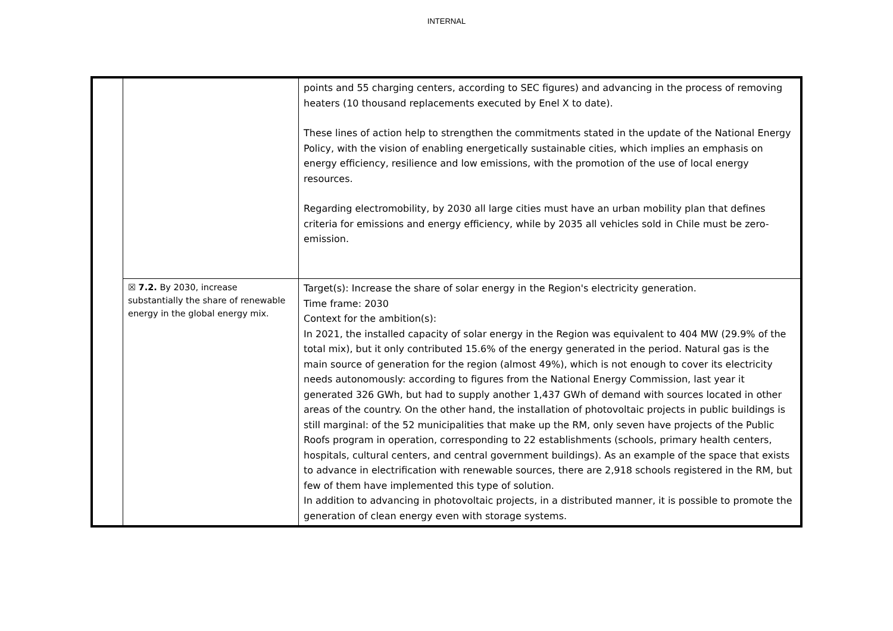INTERNAL
| | | points and 55 charging centers, according to SEC figures) and advancing in the process of removing heaters (10 thousand replacements executed by Enel X to date). These lines of action help to strengthen the commitments stated in the update of the National Energy Policy, with the vision of enabling energetically sustainable cities, which implies an emphasis on energy efficiency, resilience and low emissions, with the promotion of the use of local energy resources. Regarding electromobility, by 2030 all large cities must have an urban mobility plan that defines criteria for emissions and energy efficiency, while by 2035 all vehicles sold in Chile must be zero-emission. |
| | ☒ 7.2. By 2030, increase substantially the share of renewable energy in the global energy mix. | Target(s): Increase the share of solar energy in the Region's electricity generation. Time frame: 2030 Context for the ambition(s): In 2021, the installed capacity of solar energy in the Region was equivalent to 404 MW (29.9% of the total mix), but it only contributed 15.6% of the energy generated in the period. Natural gas is the main source of generation for the region (almost 49%), which is not enough to cover its electricity needs autonomously: according to figures from the National Energy Commission, last year it generated 326 GWh, but had to supply another 1,437 GWh of demand with sources located in other areas of the country. On the other hand, the installation of photovoltaic projects in public buildings is still marginal: of the 52 municipalities that make up the RM, only seven have projects of the Public Roofs program in operation, corresponding to 22 establishments (schools, primary health centers, hospitals, cultural centers, and central government buildings). As an example of the space that exists to advance in electrification with renewable sources, there are 2,918 schools registered in the RM, but few of them have implemented this type of solution. In addition to advancing in photovoltaic projects, in a distributed manner, it is possible to promote the generation of clean energy even with storage systems. |